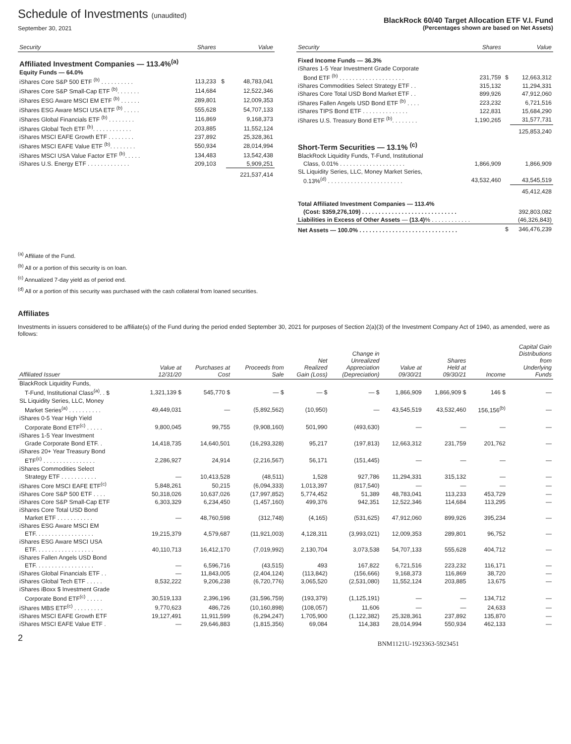Schedule of Investments (unaudited)
September 30, 2021
BlackRock 60/40 Target Allocation ETF V.I. Fund
(Percentages shown are based on Net Assets)
| Security | Shares | | Value |
| --- | --- | --- | --- |
| Affiliated Investment Companies — 113.4%<sup>(a)</sup> | | | |
| Equity Funds — 64.0% | | | |
| iShares Core S&P 500 ETF <sup>(b)</sup> . . . . . . . . . . | 113,233 | $ | 48,783,041 |
| iShares Core S&P Small-Cap ETF <sup>(b)</sup>. . . . . . . | 114,684 | | 12,522,346 |
| iShares ESG Aware MSCI EM ETF <sup>(b)</sup> . . . . . . | 289,801 | | 12,009,353 |
| iShares ESG Aware MSCI USA ETF <sup>(b)</sup> . . . . . | 555,628 | | 54,707,133 |
| iShares Global Financials ETF <sup>(b)</sup> . . . . . . . . | 116,869 | | 9,168,373 |
| iShares Global Tech ETF <sup>(b)</sup>. . . . . . . . . . . . | 203,885 | | 11,552,124 |
| iShares MSCI EAFE Growth ETF . . . . . . . . | 237,892 | | 25,328,361 |
| iShares MSCI EAFE Value ETF <sup>(b)</sup>. . . . . . . . | 550,934 | | 28,014,994 |
| iShares MSCI USA Value Factor ETF <sup>(b)</sup>. . . . . | 134,483 | | 13,542,438 |
| iShares U.S. Energy ETF . . . . . . . . . . . . . | 209,103 | | 5,909,251 |
| | | | 221,537,414 |
| Security | Shares | | Value |
| --- | --- | --- | --- |
| Fixed Income Funds — 36.3% | | | |
| iShares 1-5 Year Investment Grade Corporate | | | |
| Bond ETF <sup>(b)</sup> . . . . . . . . . . . . . . . . . . . . | 231,759 | $ | 12,663,312 |
| iShares Commodities Select Strategy ETF . . | 315,132 | | 11,294,331 |
| iShares Core Total USD Bond Market ETF . . | 899,926 | | 47,912,060 |
| iShares Fallen Angels USD Bond ETF <sup>(b)</sup> . . . . | 223,232 | | 6,721,516 |
| iShares TIPS Bond ETF . . . . . . . . . . . . . . | 122,831 | | 15,684,290 |
| iShares U.S. Treasury Bond ETF <sup>(b)</sup>. . . . . . . . | 1,190,265 | | 31,577,731 |
| | | | 125,853,240 |
| Short-Term Securities — 13.1% <sup>(c)</sup> | | | |
| BlackRock Liquidity Funds, T-Fund, Institutional | | | |
| Class, 0.01% . . . . . . . . . . . . . . . . . . . . | 1,866,909 | | 1,866,909 |
| SL Liquidity Series, LLC, Money Market Series, | | | |
| 0.13%<sup>(d)</sup> . . . . . . . . . . . . . . . . . . . . . . . | 43,532,460 | | 43,545,519 |
| | | | 45,412,428 |
| Total Affiliated Investment Companies — 113.4% | | | |
| (Cost: $359,276,109) . . . . . . . . . . . . . . . . . . . . . . . . . . . . . | | | 392,803,082 |
| Liabilities in Excess of Other Assets — (13.4) % . . . . . . . . . . . . | | | (46,326,843) |
| Net Assets — 100.0% . . . . . . . . . . . . . . . . . . . . . . . . . . . . . . | | $ | 346,476,239 |
<sup>(a)</sup> Affiliate of the Fund.
<sup>(b)</sup> All or a portion of this security is on loan.
<sup>(c)</sup> Annualized 7-day yield as of period end.
<sup>(d)</sup> All or a portion of this security was purchased with the cash collateral from loaned securities.
Affiliates
Investments in issuers considered to be affiliate(s) of the Fund during the period ended September 30, 2021 for purposes of Section 2(a)(3) of the Investment Company Act of 1940, as amended, were as follows:
| Affiliated Issuer | Value at 12/31/20 | Purchases at Cost | Proceeds from Sale | Net Realized Gain (Loss) | Change in Unrealized Appreciation (Depreciation) | Value at 09/30/21 | Shares Held at 09/30/21 | Income | Capital Gain Distributions from Underlying Funds |
| --- | --- | --- | --- | --- | --- | --- | --- | --- | --- |
| BlackRock Liquidity Funds, | | | | | | | | | |
| T-Fund, Institutional Class<sup>(a)</sup>. . $ | 1,321,139 $ | 545,770 $ | — $ | — $ | — $ | 1,866,909 | 1,866,909 $ | 146 $ | — |
| SL Liquidity Series, LLC, Money | | | | | | | | | |
| Market Series<sup>(a)</sup> . . . . . . . . . . | 49,449,031 | — | (5,892,562) | (10,950) | — | 43,545,519 | 43,532,460 | 156,156<sup>(b)</sup> | — |
| iShares 0-5 Year High Yield | | | | | | | | | |
| Corporate Bond ETF<sup>(c)</sup> . . . . . | 9,800,045 | 99,755 | (9,908,160) | 501,990 | (493,630) | — | — | — | — |
| iShares 1-5 Year Investment | | | | | | | | | |
| Grade Corporate Bond ETF. . | 14,418,735 | 14,640,501 | (16,293,328) | 95,217 | (197,813) | 12,663,312 | 231,759 | 201,762 | — |
| iShares 20+ Year Treasury Bond | | | | | | | | | |
| ETF<sup>(c)</sup> . . . . . . . . . . . . . . . . | 2,286,927 | 24,914 | (2,216,567) | 56,171 | (151,445) | — | — | — | — |
| iShares Commodities Select | | | | | | | | | |
| Strategy ETF . . . . . . . . . . . | — | 10,413,528 | (48,511) | 1,528 | 927,786 | 11,294,331 | 315,132 | — | — |
| iShares Core MSCI EAFE ETF<sup>(c)</sup> | 5,848,261 | 50,215 | (6,094,333) | 1,013,397 | (817,540) | — | — | — | — |
| iShares Core S&P 500 ETF . . . . | 50,318,026 | 10,637,026 | (17,997,852) | 5,774,452 | 51,389 | 48,783,041 | 113,233 | 453,729 | — |
| iShares Core S&P Small-Cap ETF | 6,303,329 | 6,234,450 | (1,457,160) | 499,376 | 942,351 | 12,522,346 | 114,684 | 113,295 | — |
| iShares Core Total USD Bond | | | | | | | | | |
| Market ETF . . . . . . . . . . . | — | 48,760,598 | (312,748) | (4,165) | (531,625) | 47,912,060 | 899,926 | 395,234 | — |
| iShares ESG Aware MSCI EM | | | | | | | | | |
| ETF. . . . . . . . . . . . . . . . . . | 19,215,379 | 4,579,687 | (11,921,003) | 4,128,311 | (3,993,021) | 12,009,353 | 289,801 | 96,752 | — |
| iShares ESG Aware MSCI USA | | | | | | | | | |
| ETF. . . . . . . . . . . . . . . . . . | 40,110,713 | 16,412,170 | (7,019,992) | 2,130,704 | 3,073,538 | 54,707,133 | 555,628 | 404,712 | — |
| iShares Fallen Angels USD Bond | | | | | | | | | |
| ETF. . . . . . . . . . . . . . . . . . | — | 6,596,716 | (43,515) | 493 | 167,822 | 6,721,516 | 223,232 | 116,171 | — |
| iShares Global Financials ETF . . | — | 11,843,005 | (2,404,124) | (113,842) | (156,666) | 9,168,373 | 116,869 | 38,720 | — |
| iShares Global Tech ETF . . . . . | 8,532,222 | 9,206,238 | (6,720,776) | 3,065,520 | (2,531,080) | 11,552,124 | 203,885 | 13,675 | — |
| iShares iBoxx $ Investment Grade | | | | | | | | | |
| Corporate Bond ETF<sup>(c)</sup> . . . . . | 30,519,133 | 2,396,196 | (31,596,759) | (193,379) | (1,125,191) | — | — | 134,712 | — |
| iShares MBS ETF<sup>(c)</sup> . . . . . . . . . | 9,770,623 | 486,726 | (10,160,898) | (108,057) | 11,606 | — | — | 24,633 | — |
| iShares MSCI EAFE Growth ETF | 19,127,491 | 11,911,599 | (6,294,247) | 1,705,900 | (1,122,382) | 25,328,361 | 237,892 | 135,870 | — |
| iShares MSCI EAFE Value ETF . | — | 29,646,883 | (1,815,356) | 69,084 | 114,383 | 28,014,994 | 550,934 | 462,133 | — |
2 BNM1121U-1923363-5923451